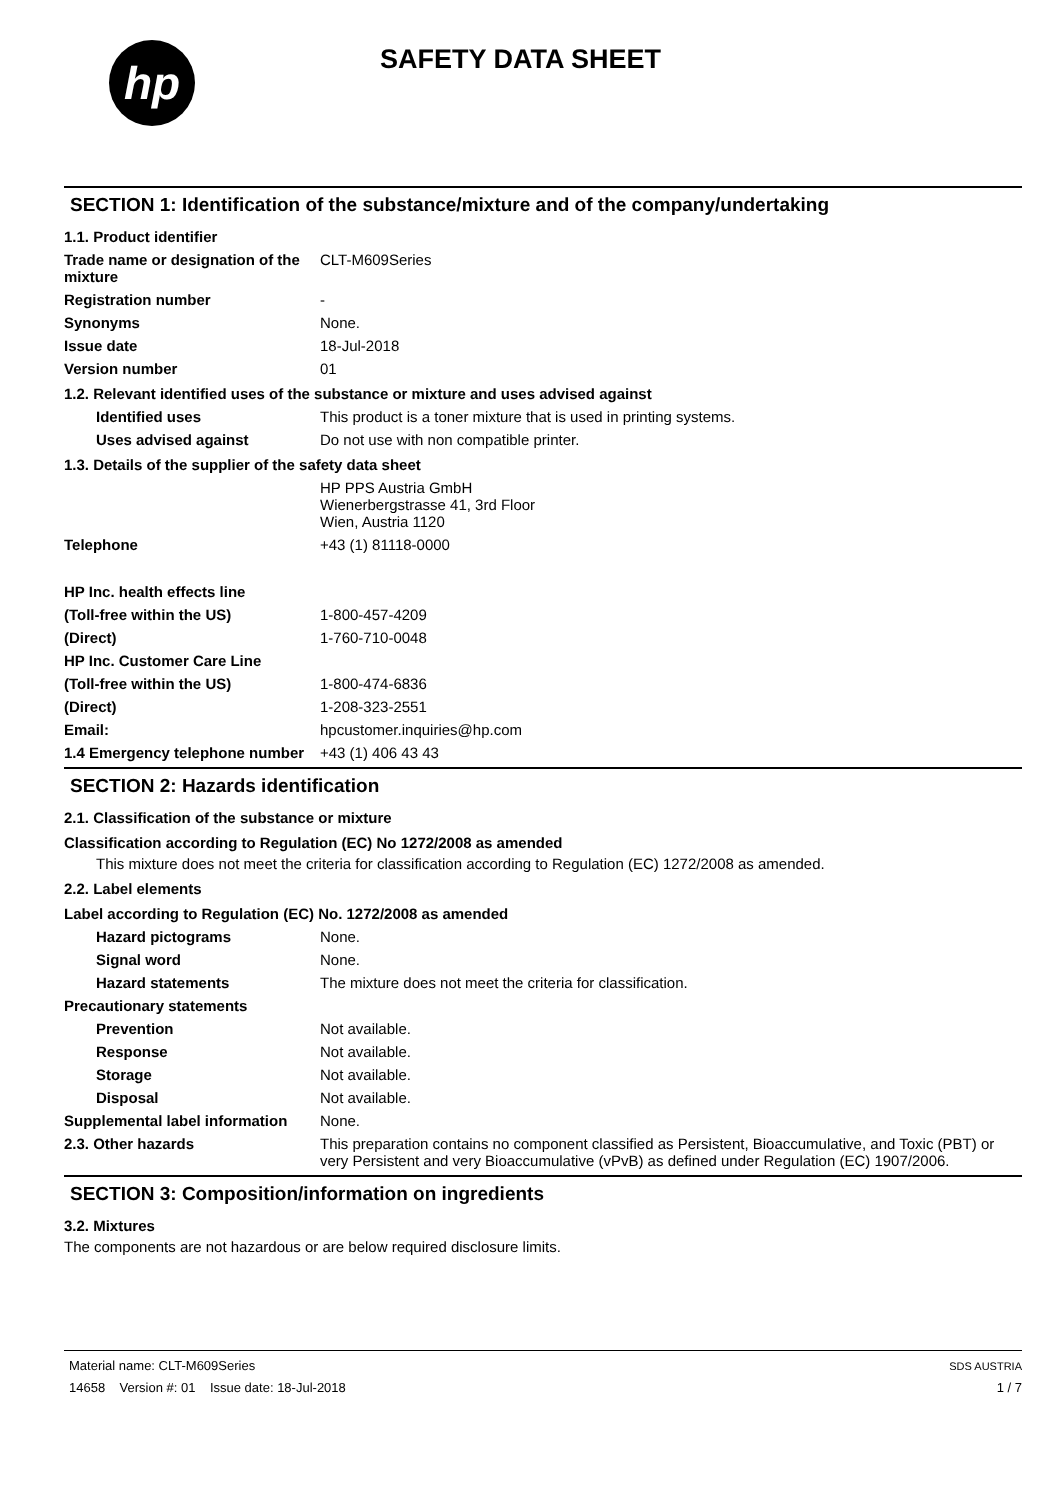hp
SAFETY DATA SHEET
SECTION 1: Identification of the substance/mixture and of the company/undertaking
1.1. Product identifier
Trade name or designation of the mixture
CLT-M609Series
Registration number -
Synonyms None.
Issue date 18-Jul-2018
Version number 01
1.2. Relevant identified uses of the substance or mixture and uses advised against
Identified uses This product is a toner mixture that is used in printing systems.
Uses advised against Do not use with non compatible printer.
1.3. Details of the supplier of the safety data sheet
HP PPS Austria GmbH
Wienerbergstrasse 41, 3rd Floor
Wien, Austria 1120
Telephone +43 (1) 81118-0000
HP Inc. health effects line
(Toll-free within the US) 1-800-457-4209
(Direct) 1-760-710-0048
HP Inc. Customer Care Line
(Toll-free within the US) 1-800-474-6836
(Direct) 1-208-323-2551
Email: hpcustomer.inquiries@hp.com
1.4 Emergency telephone number
+43 (1) 406 43 43
SECTION 2: Hazards identification
2.1. Classification of the substance or mixture
Classification according to Regulation (EC) No 1272/2008 as amended
This mixture does not meet the criteria for classification according to Regulation (EC) 1272/2008 as amended.
2.2. Label elements
Label according to Regulation (EC) No. 1272/2008 as amended
Hazard pictograms None.
Signal word None.
Hazard statements The mixture does not meet the criteria for classification.
Precautionary statements
Prevention Not available.
Response Not available.
Storage Not available.
Disposal Not available.
Supplemental label information
None.
2.3. Other hazards This preparation contains no component classified as Persistent, Bioaccumulative, and Toxic (PBT) or very Persistent and very Bioaccumulative (vPvB) as defined under Regulation (EC) 1907/2006.
SECTION 3: Composition/information on ingredients
3.2. Mixtures
The components are not hazardous or are below required disclosure limits.
Material name: CLT-M609Series
14658 Version #: 01 Issue date: 18-Jul-2018
SDS AUSTRIA
1 / 7